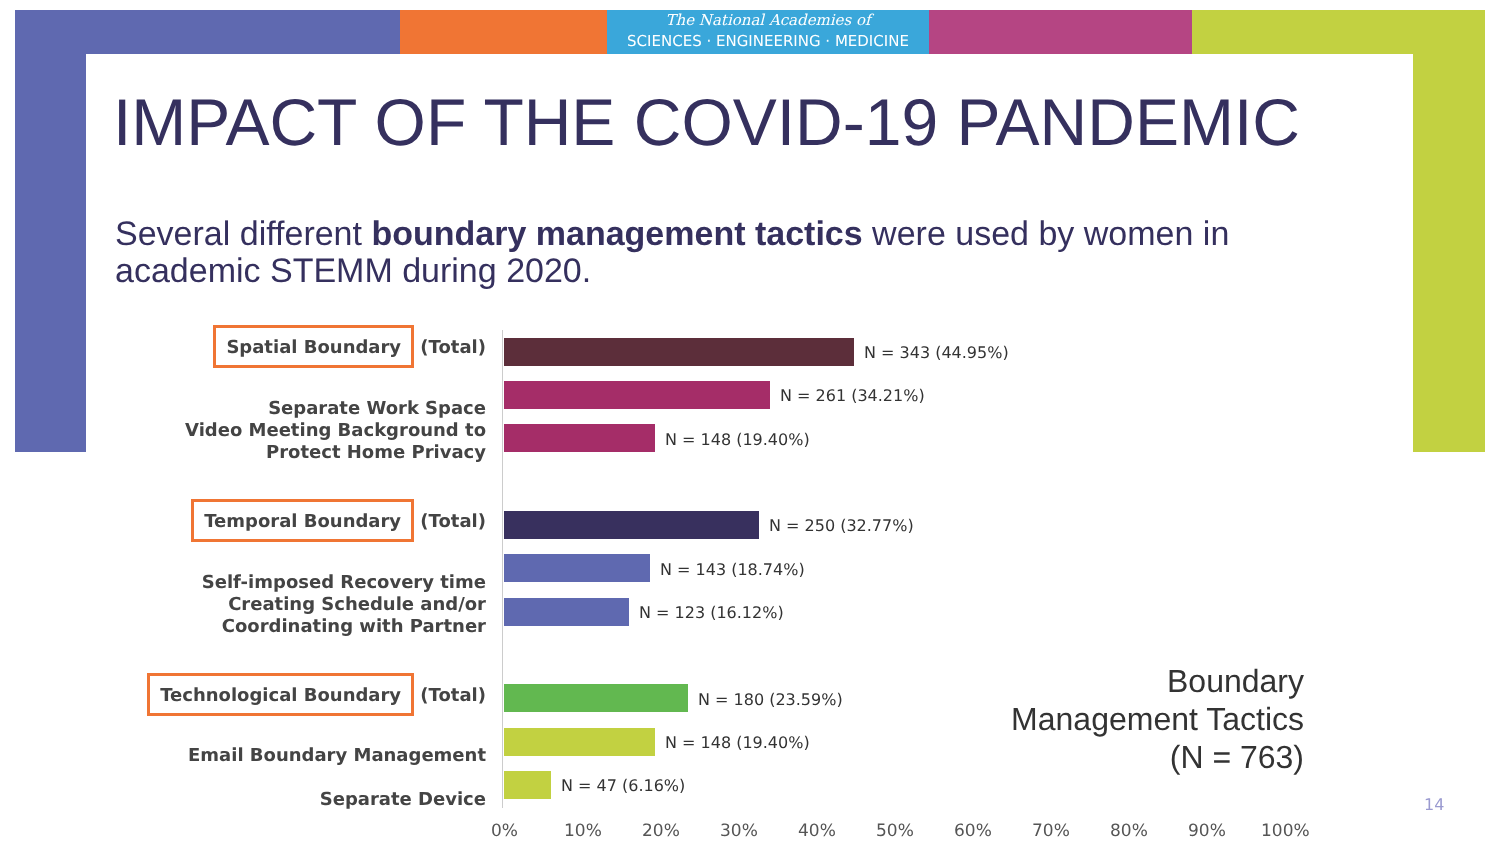The National Academies of
SCIENCES · ENGINEERING · MEDICINE
IMPACT OF THE COVID-19 PANDEMIC
Several different boundary management tactics were used by women in academic STEMM during 2020.
Spatial Boundary (Total)
Separate Work Space
Video Meeting Background to
Protect Home Privacy
Temporal Boundary (Total)
Self-imposed Recovery time
Creating Schedule and/or
Coordinating with Partner
Technological Boundary (Total)
Email Boundary Management
Separate Device
N = 343 (44.95%)
N = 261 (34.21%)
N = 148 (19.40%)
N = 250 (32.77%)
N = 143 (18.74%)
N = 123 (16.12%)
N = 180 (23.59%)
N = 148 (19.40%)
N = 47 (6.16%)
0% 10% 20% 30% 40% 50% 60% 70% 80% 90% 100%
Boundary
Management Tactics
(N = 763)
14